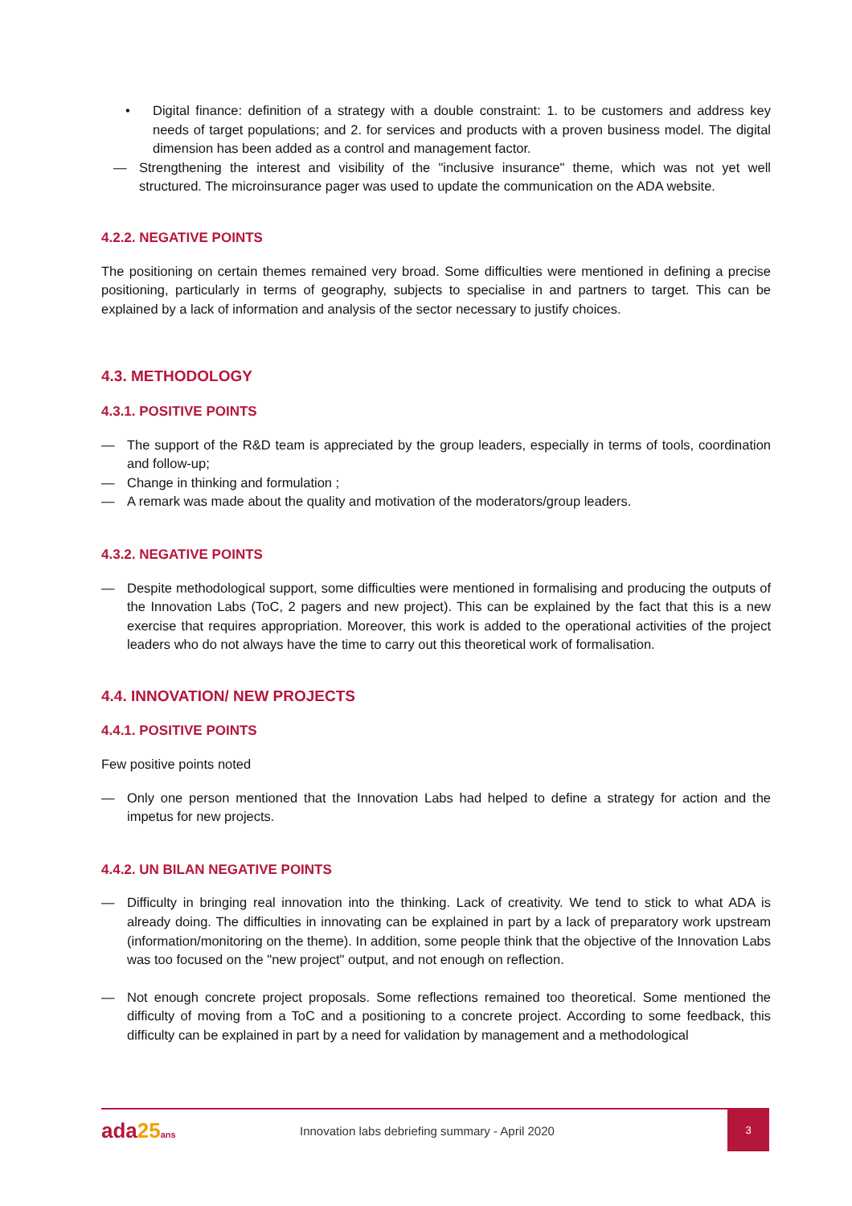• Digital finance: definition of a strategy with a double constraint: 1. to be customers and address key needs of target populations; and 2. for services and products with a proven business model. The digital dimension has been added as a control and management factor.
— Strengthening the interest and visibility of the "inclusive insurance" theme, which was not yet well structured. The microinsurance pager was used to update the communication on the ADA website.
4.2.2. NEGATIVE POINTS
The positioning on certain themes remained very broad. Some difficulties were mentioned in defining a precise positioning, particularly in terms of geography, subjects to specialise in and partners to target. This can be explained by a lack of information and analysis of the sector necessary to justify choices.
4.3. METHODOLOGY
4.3.1. POSITIVE POINTS
— The support of the R&D team is appreciated by the group leaders, especially in terms of tools, coordination and follow-up;
— Change in thinking and formulation ;
— A remark was made about the quality and motivation of the moderators/group leaders.
4.3.2. NEGATIVE POINTS
— Despite methodological support, some difficulties were mentioned in formalising and producing the outputs of the Innovation Labs (ToC, 2 pagers and new project). This can be explained by the fact that this is a new exercise that requires appropriation. Moreover, this work is added to the operational activities of the project leaders who do not always have the time to carry out this theoretical work of formalisation.
4.4. INNOVATION/ NEW PROJECTS
4.4.1. POSITIVE POINTS
Few positive points noted
— Only one person mentioned that the Innovation Labs had helped to define a strategy for action and the impetus for new projects.
4.4.2. UN BILAN NEGATIVE POINTS
— Difficulty in bringing real innovation into the thinking. Lack of creativity. We tend to stick to what ADA is already doing. The difficulties in innovating can be explained in part by a lack of preparatory work upstream (information/monitoring on the theme). In addition, some people think that the objective of the Innovation Labs was too focused on the "new project" output, and not enough on reflection.
— Not enough concrete project proposals. Some reflections remained too theoretical. Some mentioned the difficulty of moving from a ToC and a positioning to a concrete project. According to some feedback, this difficulty can be explained in part by a need for validation by management and a methodological
ada25 ans
Innovation labs debriefing summary - April 2020
3